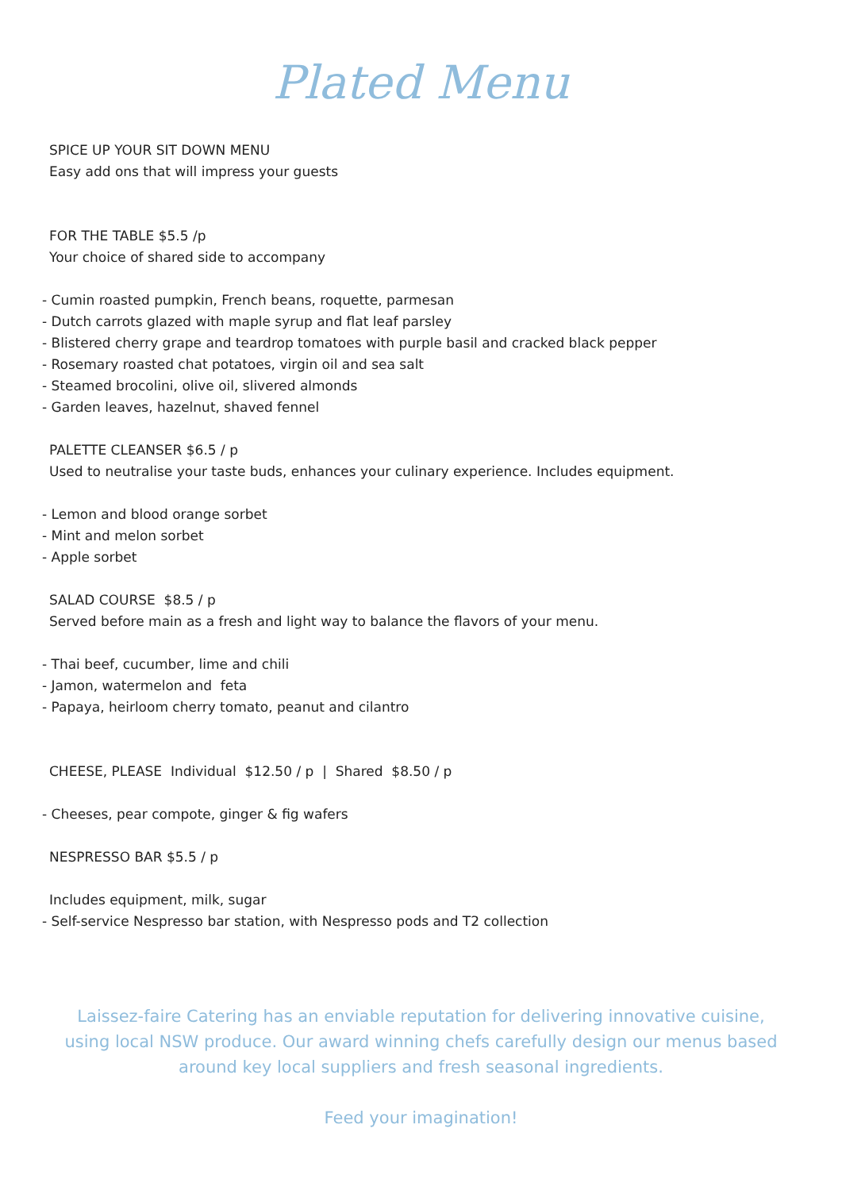Plated Menu
SPICE UP YOUR SIT DOWN MENU
Easy add ons that will impress your guests
FOR THE TABLE $5.5 /p
Your choice of shared side to accompany
- Cumin roasted pumpkin, French beans, roquette, parmesan
- Dutch carrots glazed with maple syrup and flat leaf parsley
- Blistered cherry grape and teardrop tomatoes with purple basil and cracked black pepper
- Rosemary roasted chat potatoes, virgin oil and sea salt
- Steamed brocolini, olive oil, slivered almonds
- Garden leaves, hazelnut, shaved fennel
PALETTE CLEANSER $6.5 / p
Used to neutralise your taste buds, enhances your culinary experience. Includes equipment.
- Lemon and blood orange sorbet
- Mint and melon sorbet
- Apple sorbet
SALAD COURSE $8.5 / p
Served before main as a fresh and light way to balance the flavors of your menu.
- Thai beef, cucumber, lime and chili
- Jamon, watermelon and feta
- Papaya, heirloom cherry tomato, peanut and cilantro
CHEESE, PLEASE Individual $12.50 / p | Shared $8.50 / p
- Cheeses, pear compote, ginger & fig wafers
NESPRESSO BAR $5.5 / p
Includes equipment, milk, sugar
- Self-service Nespresso bar station, with Nespresso pods and T2 collection
Laissez-faire Catering has an enviable reputation for delivering innovative cuisine, using local NSW produce. Our award winning chefs carefully design our menus based around key local suppliers and fresh seasonal ingredients.
Feed your imagination!